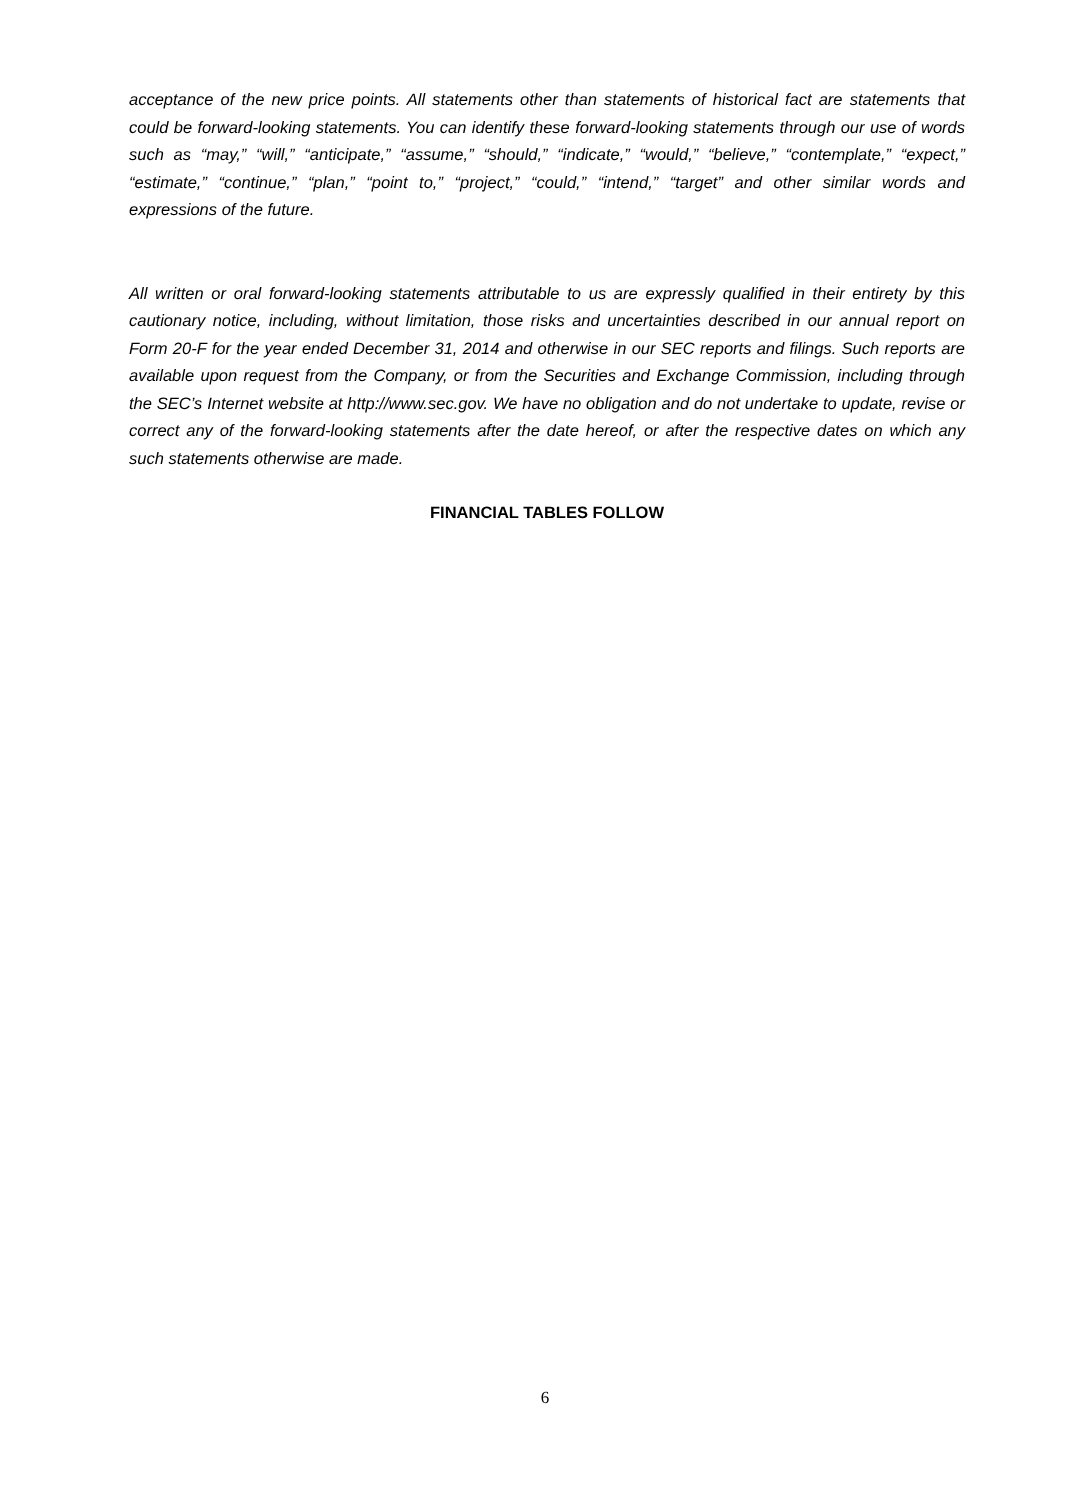acceptance of the new price points. All statements other than statements of historical fact are statements that could be forward-looking statements. You can identify these forward-looking statements through our use of words such as “may,” “will,” “anticipate,” “assume,” “should,” “indicate,” “would,” “believe,” “contemplate,” “expect,” “estimate,” “continue,” “plan,” “point to,” “project,” “could,” “intend,” “target” and other similar words and expressions of the future.
All written or oral forward-looking statements attributable to us are expressly qualified in their entirety by this cautionary notice, including, without limitation, those risks and uncertainties described in our annual report on Form 20-F for the year ended December 31, 2014 and otherwise in our SEC reports and filings. Such reports are available upon request from the Company, or from the Securities and Exchange Commission, including through the SEC’s Internet website at http://www.sec.gov. We have no obligation and do not undertake to update, revise or correct any of the forward-looking statements after the date hereof, or after the respective dates on which any such statements otherwise are made.
FINANCIAL TABLES FOLLOW
6